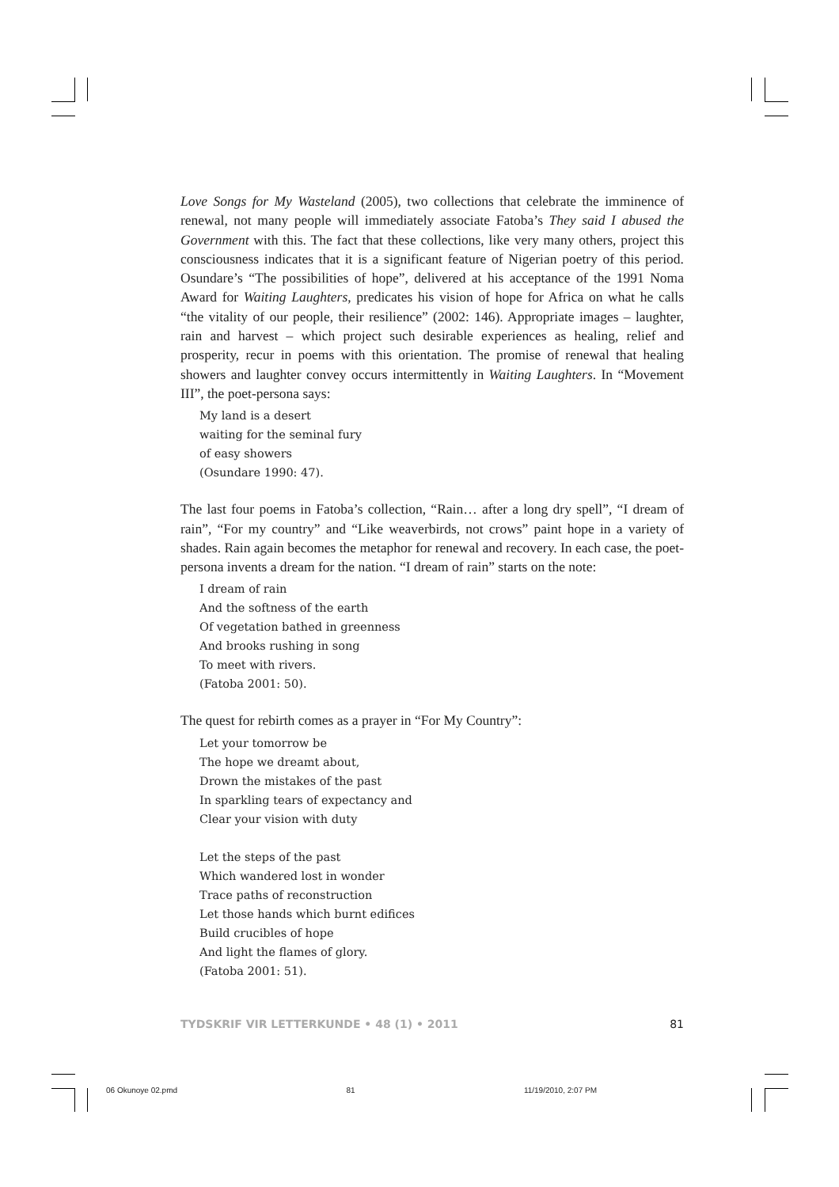Love Songs for My Wasteland (2005), two collections that celebrate the imminence of renewal, not many people will immediately associate Fatoba’s They said I abused the Government with this. The fact that these collections, like very many others, project this consciousness indicates that it is a significant feature of Nigerian poetry of this period. Osundare’s “The possibilities of hope”, delivered at his acceptance of the 1991 Noma Award for Waiting Laughters, predicates his vision of hope for Africa on what he calls “the vitality of our people, their resilience” (2002: 146). Appropriate images – laughter, rain and harvest – which project such desirable experiences as healing, relief and prosperity, recur in poems with this orientation. The promise of renewal that healing showers and laughter convey occurs intermittently in Waiting Laughters. In “Movement III”, the poet-persona says:
My land is a desert
waiting for the seminal fury
of easy showers
(Osundare 1990: 47).
The last four poems in Fatoba’s collection, “Rain… after a long dry spell”, “I dream of rain”, “For my country” and “Like weaverbirds, not crows” paint hope in a variety of shades. Rain again becomes the metaphor for renewal and recovery. In each case, the poet-persona invents a dream for the nation. “I dream of rain” starts on the note:
I dream of rain
And the softness of the earth
Of vegetation bathed in greenness
And brooks rushing in song
To meet with rivers.
(Fatoba 2001: 50).
The quest for rebirth comes as a prayer in “For My Country”:
Let your tomorrow be
The hope we dreamt about,
Drown the mistakes of the past
In sparkling tears of expectancy and
Clear your vision with duty
Let the steps of the past
Which wandered lost in wonder
Trace paths of reconstruction
Let those hands which burnt edifices
Build crucibles of hope
And light the flames of glory.
(Fatoba 2001: 51).
TYDSKRIF VIR LETTERKUNDE • 48 (1) • 2011 81
06 Okunoye 02.pmd 81 11/19/2010, 2:07 PM